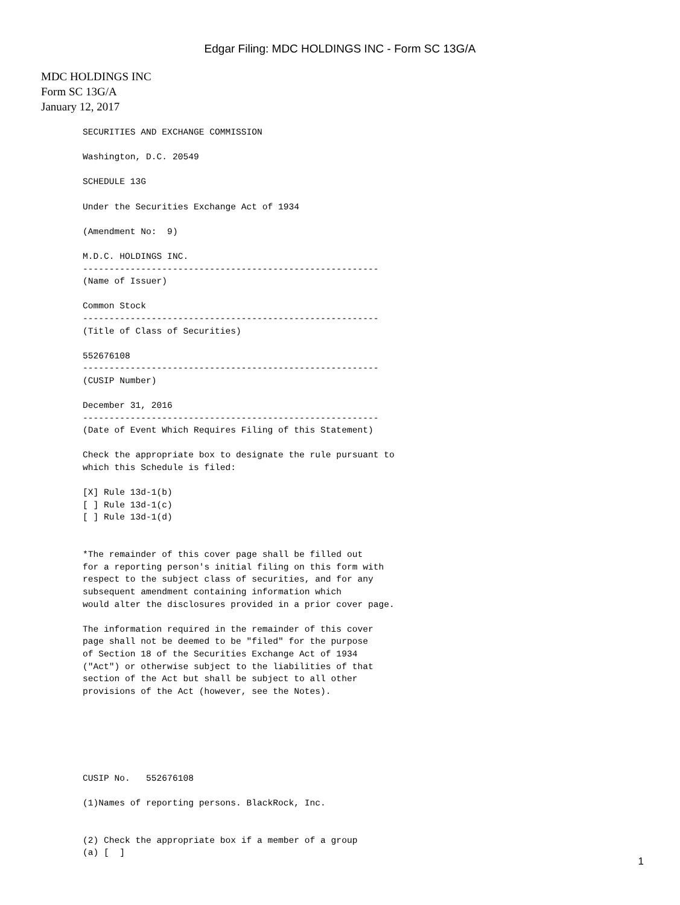Edgar Filing: MDC HOLDINGS INC - Form SC 13G/A
MDC HOLDINGS INC
Form SC 13G/A
January 12, 2017
SECURITIES AND EXCHANGE COMMISSION

Washington, D.C. 20549

SCHEDULE 13G

Under the Securities Exchange Act of 1934

(Amendment No:  9)

M.D.C. HOLDINGS INC.
--------------------------------------------------------
(Name of Issuer)

Common Stock
--------------------------------------------------------
(Title of Class of Securities)

552676108
--------------------------------------------------------
(CUSIP Number)

December 31, 2016
--------------------------------------------------------
(Date of Event Which Requires Filing of this Statement)

Check the appropriate box to designate the rule pursuant to
which this Schedule is filed:

[X] Rule 13d-1(b)
[ ] Rule 13d-1(c)
[ ] Rule 13d-1(d)


*The remainder of this cover page shall be filled out
for a reporting person's initial filing on this form with
respect to the subject class of securities, and for any
subsequent amendment containing information which
would alter the disclosures provided in a prior cover page.

The information required in the remainder of this cover
page shall not be deemed to be "filed" for the purpose
of Section 18 of the Securities Exchange Act of 1934
("Act") or otherwise subject to the liabilities of that
section of the Act but shall be subject to all other
provisions of the Act (however, see the Notes).






CUSIP No.   552676108

(1)Names of reporting persons. BlackRock, Inc.


(2) Check the appropriate box if a member of a group
(a) [  ]
1